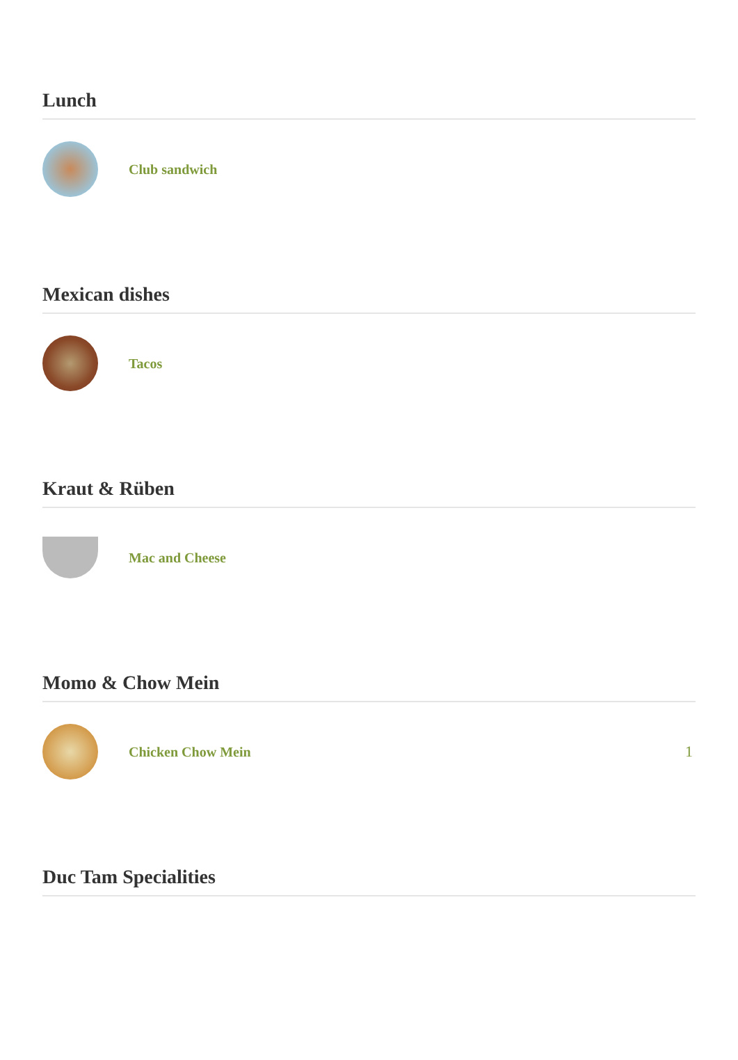Lunch
Club sandwich
Mexican dishes
Tacos
Kraut & Rüben
Mac and Cheese
Momo & Chow Mein
Chicken Chow Mein 1
Duc Tam Specialities